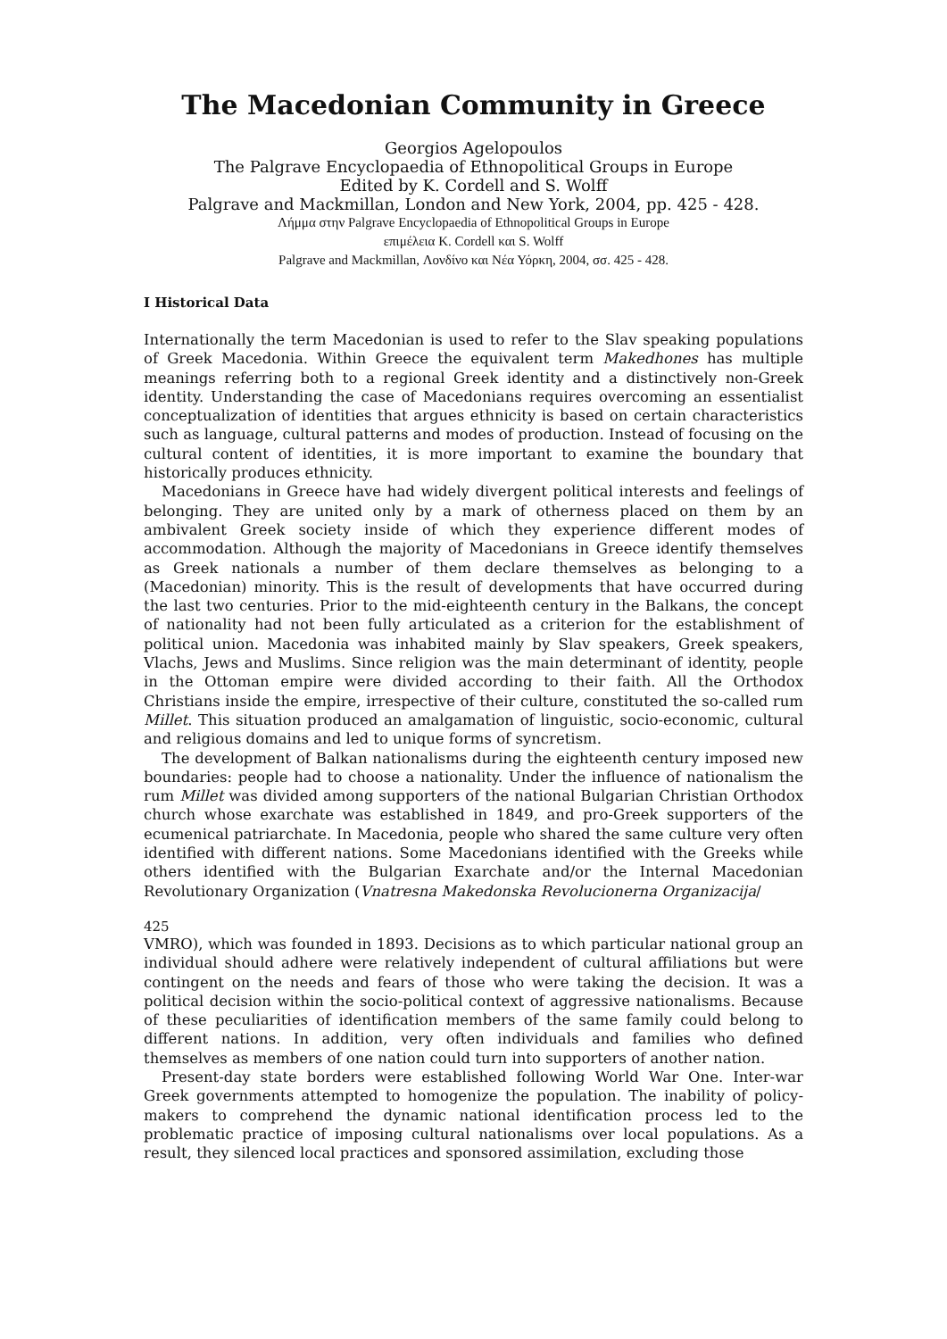The Macedonian Community in Greece
Georgios Agelopoulos
The Palgrave Encyclopaedia of Ethnopolitical Groups in Europe
Edited by K. Cordell and S. Wolff
Palgrave and Mackmillan, London and New York, 2004, pp. 425 - 428.
Λήμμα στην Palgrave Encyclopaedia of Ethnopolitical Groups in Europe
επιμέλεια K. Cordell και S. Wolff
Palgrave and Mackmillan, Λονδίνο και Νέα Υόρκη, 2004, σσ. 425 - 428.
I Historical Data
Internationally the term Macedonian is used to refer to the Slav speaking populations of Greek Macedonia. Within Greece the equivalent term Makedhones has multiple meanings referring both to a regional Greek identity and a distinctively non-Greek identity. Understanding the case of Macedonians requires overcoming an essentialist conceptualization of identities that argues ethnicity is based on certain characteristics such as language, cultural patterns and modes of production. Instead of focusing on the cultural content of identities, it is more important to examine the boundary that historically produces ethnicity.
Macedonians in Greece have had widely divergent political interests and feelings of belonging. They are united only by a mark of otherness placed on them by an ambivalent Greek society inside of which they experience different modes of accommodation. Although the majority of Macedonians in Greece identify themselves as Greek nationals a number of them declare themselves as belonging to a (Macedonian) minority. This is the result of developments that have occurred during the last two centuries. Prior to the mid-eighteenth century in the Balkans, the concept of nationality had not been fully articulated as a criterion for the establishment of political union. Macedonia was inhabited mainly by Slav speakers, Greek speakers, Vlachs, Jews and Muslims. Since religion was the main determinant of identity, people in the Ottoman empire were divided according to their faith. All the Orthodox Christians inside the empire, irrespective of their culture, constituted the so-called rum Millet. This situation produced an amalgamation of linguistic, socio-economic, cultural and religious domains and led to unique forms of syncretism.
The development of Balkan nationalisms during the eighteenth century imposed new boundaries: people had to choose a nationality. Under the influence of nationalism the rum Millet was divided among supporters of the national Bulgarian Christian Orthodox church whose exarchate was established in 1849, and pro-Greek supporters of the ecumenical patriarchate. In Macedonia, people who shared the same culture very often identified with different nations. Some Macedonians identified with the Greeks while others identified with the Bulgarian Exarchate and/or the Internal Macedonian Revolutionary Organization (Vnatresna Makedonska Revolucionerna Organizacija/
425
VMRO), which was founded in 1893. Decisions as to which particular national group an individual should adhere were relatively independent of cultural affiliations but were contingent on the needs and fears of those who were taking the decision. It was a political decision within the socio-political context of aggressive nationalisms. Because of these peculiarities of identification members of the same family could belong to different nations. In addition, very often individuals and families who defined themselves as members of one nation could turn into supporters of another nation.
Present-day state borders were established following World War One. Inter-war Greek governments attempted to homogenize the population. The inability of policy-makers to comprehend the dynamic national identification process led to the problematic practice of imposing cultural nationalisms over local populations. As a result, they silenced local practices and sponsored assimilation, excluding those